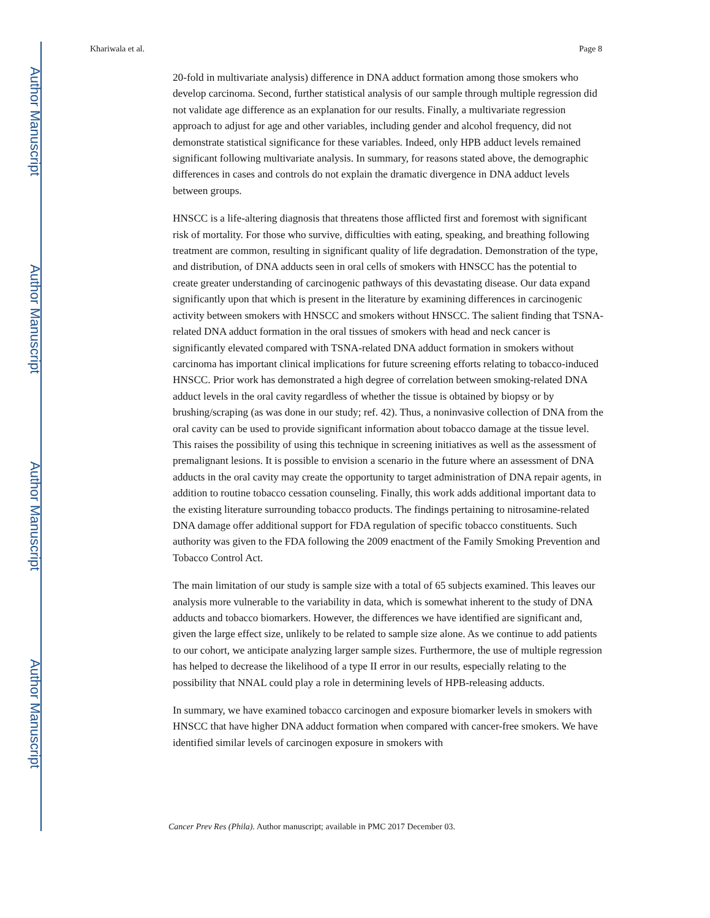Author Manuscript
Author Manuscript
Author Manuscript
Author Manuscript
Khariwala et al. Page 8
20-fold in multivariate analysis) difference in DNA adduct formation among those smokers who develop carcinoma. Second, further statistical analysis of our sample through multiple regression did not validate age difference as an explanation for our results. Finally, a multivariate regression approach to adjust for age and other variables, including gender and alcohol frequency, did not demonstrate statistical significance for these variables. Indeed, only HPB adduct levels remained significant following multivariate analysis. In summary, for reasons stated above, the demographic differences in cases and controls do not explain the dramatic divergence in DNA adduct levels between groups.
HNSCC is a life-altering diagnosis that threatens those afflicted first and foremost with significant risk of mortality. For those who survive, difficulties with eating, speaking, and breathing following treatment are common, resulting in significant quality of life degradation. Demonstration of the type, and distribution, of DNA adducts seen in oral cells of smokers with HNSCC has the potential to create greater understanding of carcinogenic pathways of this devastating disease. Our data expand significantly upon that which is present in the literature by examining differences in carcinogenic activity between smokers with HNSCC and smokers without HNSCC. The salient finding that TSNA-related DNA adduct formation in the oral tissues of smokers with head and neck cancer is significantly elevated compared with TSNA-related DNA adduct formation in smokers without carcinoma has important clinical implications for future screening efforts relating to tobacco-induced HNSCC. Prior work has demonstrated a high degree of correlation between smoking-related DNA adduct levels in the oral cavity regardless of whether the tissue is obtained by biopsy or by brushing/scraping (as was done in our study; ref. 42). Thus, a noninvasive collection of DNA from the oral cavity can be used to provide significant information about tobacco damage at the tissue level. This raises the possibility of using this technique in screening initiatives as well as the assessment of premalignant lesions. It is possible to envision a scenario in the future where an assessment of DNA adducts in the oral cavity may create the opportunity to target administration of DNA repair agents, in addition to routine tobacco cessation counseling. Finally, this work adds additional important data to the existing literature surrounding tobacco products. The findings pertaining to nitrosamine-related DNA damage offer additional support for FDA regulation of specific tobacco constituents. Such authority was given to the FDA following the 2009 enactment of the Family Smoking Prevention and Tobacco Control Act.
The main limitation of our study is sample size with a total of 65 subjects examined. This leaves our analysis more vulnerable to the variability in data, which is somewhat inherent to the study of DNA adducts and tobacco biomarkers. However, the differences we have identified are significant and, given the large effect size, unlikely to be related to sample size alone. As we continue to add patients to our cohort, we anticipate analyzing larger sample sizes. Furthermore, the use of multiple regression has helped to decrease the likelihood of a type II error in our results, especially relating to the possibility that NNAL could play a role in determining levels of HPB-releasing adducts.
In summary, we have examined tobacco carcinogen and exposure biomarker levels in smokers with HNSCC that have higher DNA adduct formation when compared with cancer-free smokers. We have identified similar levels of carcinogen exposure in smokers with
Cancer Prev Res (Phila). Author manuscript; available in PMC 2017 December 03.